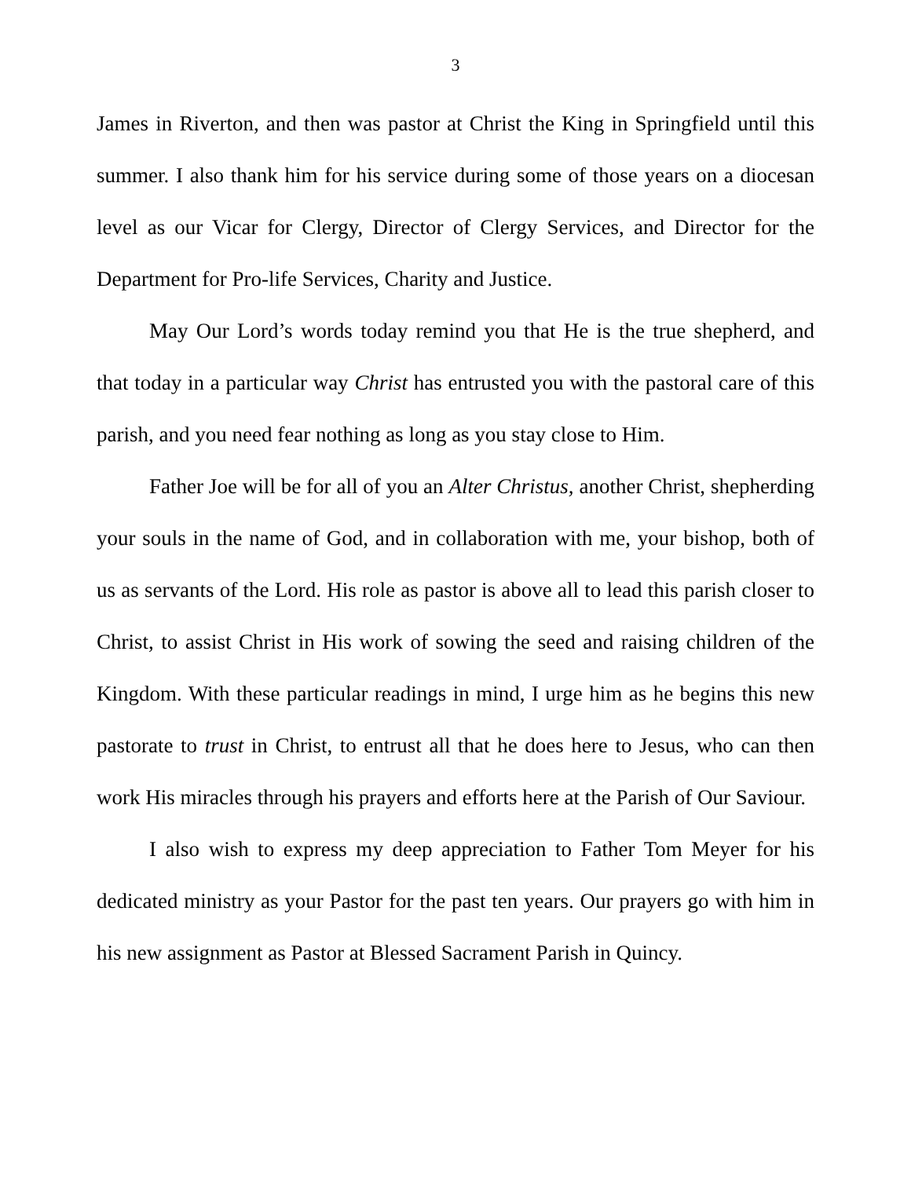3
James in Riverton, and then was pastor at Christ the King in Springfield until this summer. I also thank him for his service during some of those years on a diocesan level as our Vicar for Clergy, Director of Clergy Services, and Director for the Department for Pro-life Services, Charity and Justice.
May Our Lord’s words today remind you that He is the true shepherd, and that today in a particular way Christ has entrusted you with the pastoral care of this parish, and you need fear nothing as long as you stay close to Him.
Father Joe will be for all of you an Alter Christus, another Christ, shepherding your souls in the name of God, and in collaboration with me, your bishop, both of us as servants of the Lord. His role as pastor is above all to lead this parish closer to Christ, to assist Christ in His work of sowing the seed and raising children of the Kingdom. With these particular readings in mind, I urge him as he begins this new pastorate to trust in Christ, to entrust all that he does here to Jesus, who can then work His miracles through his prayers and efforts here at the Parish of Our Saviour.
I also wish to express my deep appreciation to Father Tom Meyer for his dedicated ministry as your Pastor for the past ten years. Our prayers go with him in his new assignment as Pastor at Blessed Sacrament Parish in Quincy.